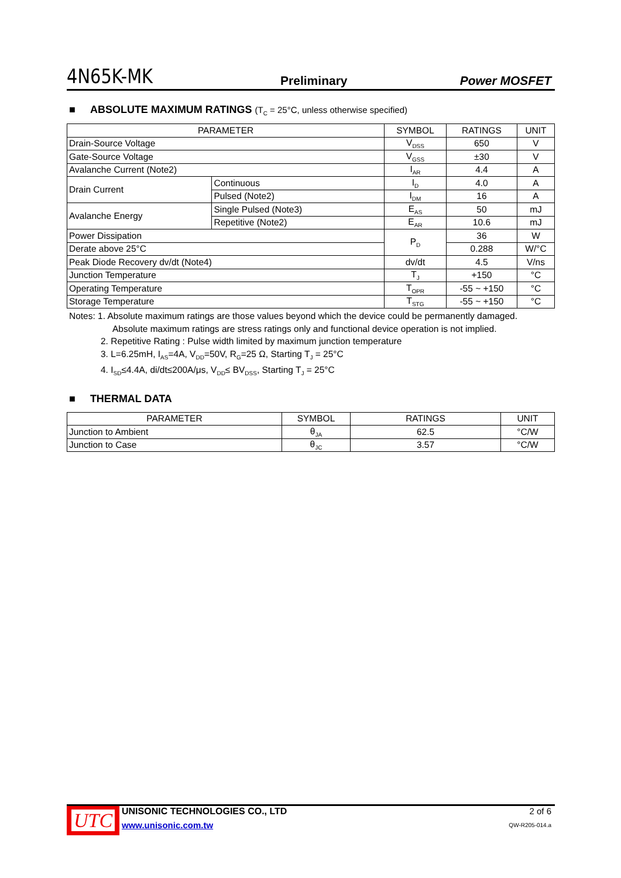4N65K-MK
Preliminary
Power MOSFET
■ ABSOLUTE MAXIMUM RATINGS (T<sub>C</sub> = 25°C, unless otherwise specified)
| PARAMETER | | SYMBOL | RATINGS | UNIT |
| --- | --- | --- | --- | --- |
| Drain-Source Voltage | | V<sub>DSS</sub> | 650 | V |
| Gate-Source Voltage | | V<sub>GSS</sub> | ±30 | V |
| Avalanche Current (Note2) | | I<sub>AR</sub> | 4.4 | A |
| Drain Current | Continuous | I<sub>D</sub> | 4.0 | A |
| | Pulsed (Note2) | I<sub>DM</sub> | 16 | A |
| Avalanche Energy | Single Pulsed (Note3) | E<sub>AS</sub> | 50 | mJ |
| | Repetitive (Note2) | E<sub>AR</sub> | 10.6 | mJ |
| Power Dissipation | | P<sub>D</sub> | 36 | W |
| Derate above 25°C | | | 0.288 | W/°C |
| Peak Diode Recovery dv/dt (Note4) | | dv/dt | 4.5 | V/ns |
| Junction Temperature | | T<sub>J</sub> | +150 | °C |
| Operating Temperature | | T<sub>OPR</sub> | -55 ~ +150 | °C |
| Storage Temperature | | T<sub>STG</sub> | -55 ~ +150 | °C |
Notes: 1. Absolute maximum ratings are those values beyond which the device could be permanently damaged.
Absolute maximum ratings are stress ratings only and functional device operation is not implied.
2. Repetitive Rating : Pulse width limited by maximum junction temperature
3. L=6.25mH, I<sub>AS</sub>=4A, V<sub>DD</sub>=50V, R<sub>G</sub>=25 Ω, Starting T<sub>J</sub> = 25°C
4. I<sub>SD</sub>≤4.4A, di/dt≤200A/μs, V<sub>DD</sub>≤ BV<sub>DSS</sub>, Starting T<sub>J</sub> = 25°C
■ THERMAL DATA
| PARAMETER | SYMBOL | RATINGS | UNIT |
| --- | --- | --- | --- |
| Junction to Ambient | θ<sub>JA</sub> | 62.5 | °C/W |
| Junction to Case | θ<sub>JC</sub> | 3.57 | °C/W |
UTC
UNISONIC TECHNOLOGIES CO., LTD
www.unisonic.com.tw
2 of 6
QW-R205-014.a